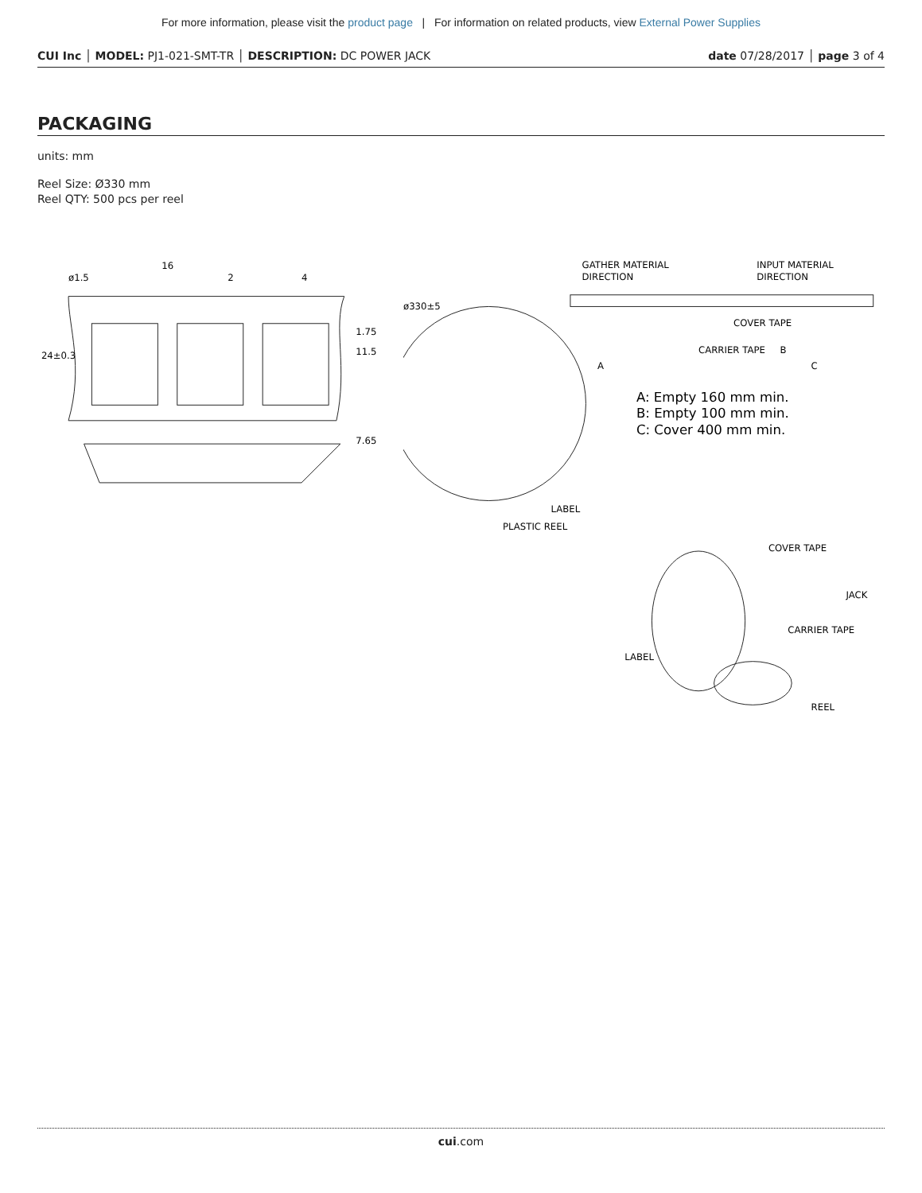For more information, please visit the product page | For information on related products, view External Power Supplies
CUI Inc │ MODEL: PJ1-021-SMT-TR │ DESCRIPTION: DC POWER JACK
date 07/28/2017 │ page 3 of 4
PACKAGING
units: mm
Reel Size: Ø330 mm
Reel QTY: 500 pcs per reel
ø1.5
16
2
4
24±0.3
1.75
11.5
7.65
GATHER MATERIAL
DIRECTION
INPUT MATERIAL
DIRECTION
ø330±5
COVER TAPE
CARRIER TAPE
A
B
C
A: Empty 160 mm min.
B: Empty 100 mm min.
C: Cover 400 mm min.
LABEL
PLASTIC REEL
COVER TAPE
JACK
CARRIER TAPE
LABEL
REEL
cui.com